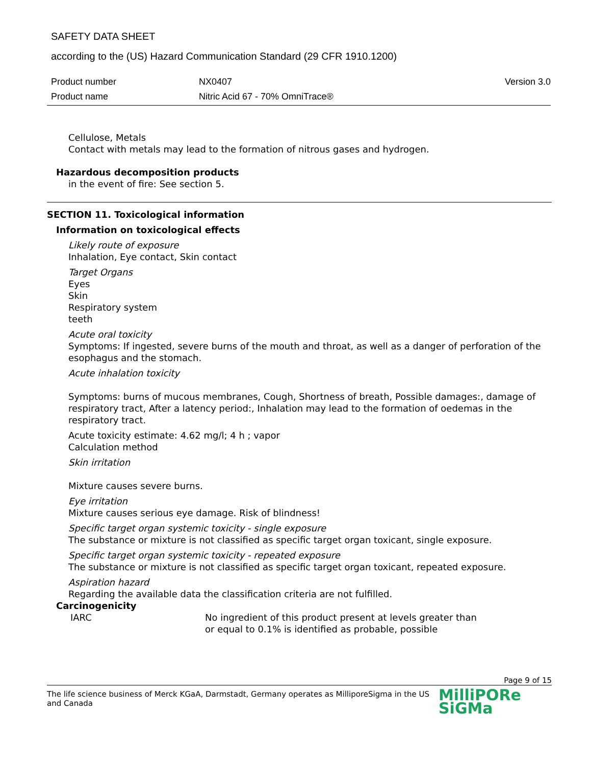SAFETY DATA SHEET
according to the (US) Hazard Communication Standard (29 CFR 1910.1200)
Product number NX0407 Version 3.0
Product name Nitric Acid 67 - 70% OmniTrace®
Cellulose, Metals
Contact with metals may lead to the formation of nitrous gases and hydrogen.
Hazardous decomposition products
in the event of fire: See section 5.
SECTION 11. Toxicological information
Information on toxicological effects
Likely route of exposure
Inhalation, Eye contact, Skin contact
Target Organs
Eyes
Skin
Respiratory system
teeth
Acute oral toxicity
Symptoms: If ingested, severe burns of the mouth and throat, as well as a danger of perforation of the esophagus and the stomach.
Acute inhalation toxicity
Symptoms: burns of mucous membranes, Cough, Shortness of breath, Possible damages:, damage of respiratory tract, After a latency period:, Inhalation may lead to the formation of oedemas in the respiratory tract.
Acute toxicity estimate: 4.62 mg/l; 4 h ; vapor
Calculation method
Skin irritation
Mixture causes severe burns.
Eye irritation
Mixture causes serious eye damage. Risk of blindness!
Specific target organ systemic toxicity - single exposure
The substance or mixture is not classified as specific target organ toxicant, single exposure.
Specific target organ systemic toxicity - repeated exposure
The substance or mixture is not classified as specific target organ toxicant, repeated exposure.
Aspiration hazard
Regarding the available data the classification criteria are not fulfilled.
Carcinogenicity
IARC No ingredient of this product present at levels greater than or equal to 0.1% is identified as probable, possible
Page 9 of 15
The life science business of Merck KGaA, Darmstadt, Germany operates as MilliporeSigma in the US and Canada
MilliPORe
SiGMa